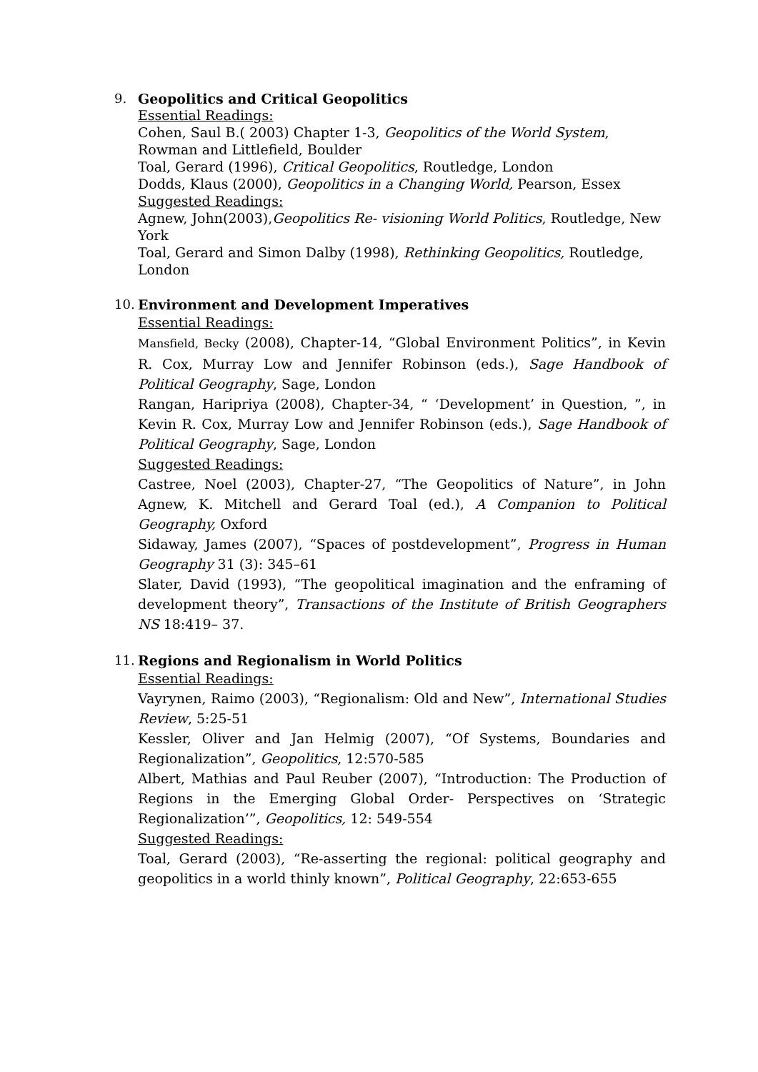9. Geopolitics and Critical Geopolitics
Essential Readings:
Cohen, Saul B.( 2003) Chapter 1-3, Geopolitics of the World System, Rowman and Littlefield, Boulder
Toal, Gerard (1996), Critical Geopolitics, Routledge, London
Dodds, Klaus (2000), Geopolitics in a Changing World, Pearson, Essex
Suggested Readings:
Agnew, John(2003),Geopolitics Re- visioning World Politics, Routledge, New York
Toal, Gerard and Simon Dalby (1998), Rethinking Geopolitics, Routledge, London
10. Environment and Development Imperatives
Essential Readings:
Mansfield, Becky (2008), Chapter-14, “Global Environment Politics”, in Kevin R. Cox, Murray Low and Jennifer Robinson (eds.), Sage Handbook of Political Geography, Sage, London
Rangan, Haripriya (2008), Chapter-34, “ ‘Development’ in Question, ”, in Kevin R. Cox, Murray Low and Jennifer Robinson (eds.), Sage Handbook of Political Geography, Sage, London
Suggested Readings:
Castree, Noel (2003), Chapter-27, “The Geopolitics of Nature”, in John Agnew, K. Mitchell and Gerard Toal (ed.), A Companion to Political Geography, Oxford
Sidaway, James (2007), “Spaces of postdevelopment”, Progress in Human Geography 31 (3): 345–61
Slater, David (1993), “The geopolitical imagination and the enframing of development theory”, Transactions of the Institute of British Geographers NS 18:419– 37.
11. Regions and Regionalism in World Politics
Essential Readings:
Vayrynen, Raimo (2003), “Regionalism: Old and New”, International Studies Review, 5:25-51
Kessler, Oliver and Jan Helmig (2007), “Of Systems, Boundaries and Regionalization”, Geopolitics, 12:570-585
Albert, Mathias and Paul Reuber (2007), “Introduction: The Production of Regions in the Emerging Global Order- Perspectives on ‘Strategic Regionalization’”, Geopolitics, 12: 549-554
Suggested Readings:
Toal, Gerard (2003), “Re-asserting the regional: political geography and geopolitics in a world thinly known”, Political Geography, 22:653-655